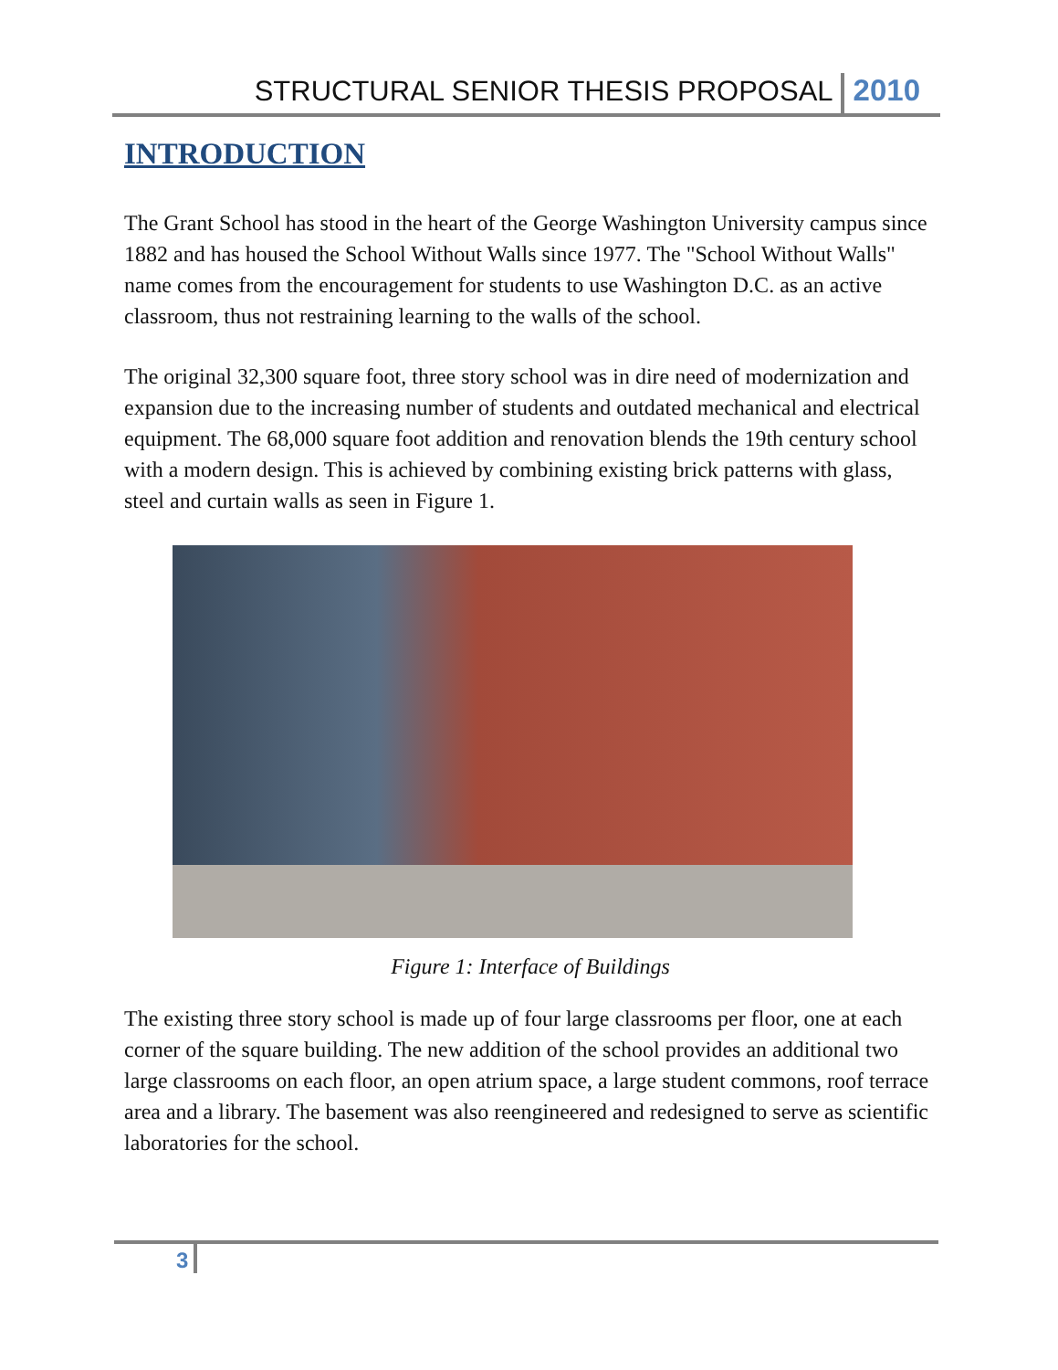STRUCTURAL SENIOR THESIS PROPOSAL 2010
INTRODUCTION
The Grant School has stood in the heart of the George Washington University campus since 1882 and has housed the School Without Walls since 1977. The "School Without Walls" name comes from the encouragement for students to use Washington D.C. as an active classroom, thus not restraining learning to the walls of the school.
The original 32,300 square foot, three story school was in dire need of modernization and expansion due to the increasing number of students and outdated mechanical and electrical equipment. The 68,000 square foot addition and renovation blends the 19th century school with a modern design. This is achieved by combining existing brick patterns with glass, steel and curtain walls as seen in Figure 1.
Figure 1: Interface of Buildings
The existing three story school is made up of four large classrooms per floor, one at each corner of the square building. The new addition of the school provides an additional two large classrooms on each floor, an open atrium space, a large student commons, roof terrace area and a library. The basement was also reengineered and redesigned to serve as scientific laboratories for the school.
3